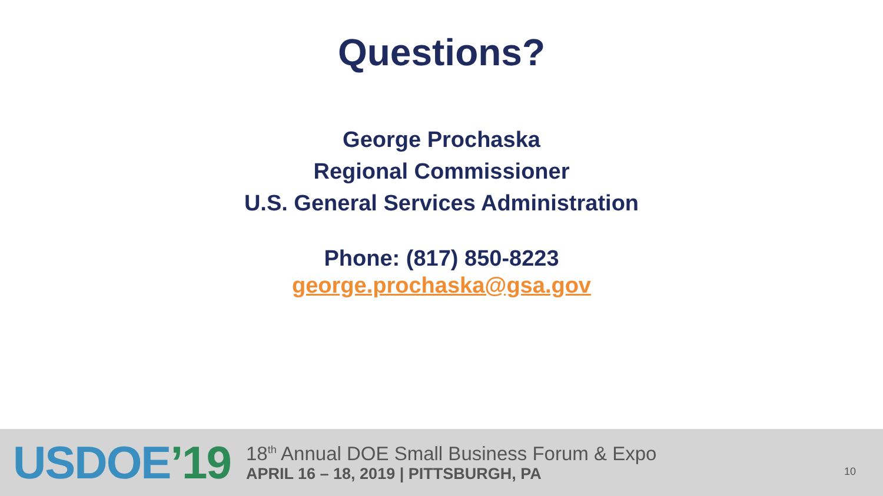Questions?
George Prochaska
Regional Commissioner
U.S. General Services Administration
Phone: (817) 850-8223
george.prochaska@gsa.gov
USDOE’19
18<sup>th</sup> Annual DOE Small Business Forum & Expo
APRIL 16 – 18, 2019 | PITTSBURGH, PA
10